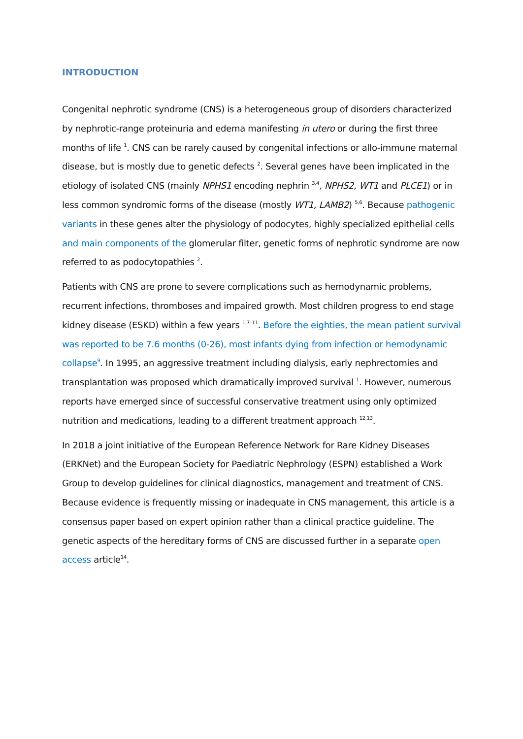INTRODUCTION
Congenital nephrotic syndrome (CNS) is a heterogeneous group of disorders characterized by nephrotic-range proteinuria and edema manifesting in utero or during the first three months of life <sup>1</sup>. CNS can be rarely caused by congenital infections or allo-immune maternal disease, but is mostly due to genetic defects <sup>2</sup>. Several genes have been implicated in the etiology of isolated CNS (mainly NPHS1 encoding nephrin <sup>3,4</sup>, NPHS2, WT1 and PLCE1) or in less common syndromic forms of the disease (mostly WT1, LAMB2) <sup>5,6</sup>. Because pathogenic variants in these genes alter the physiology of podocytes, highly specialized epithelial cells and main components of the glomerular filter, genetic forms of nephrotic syndrome are now referred to as podocytopathies <sup>2</sup>.
Patients with CNS are prone to severe complications such as hemodynamic problems, recurrent infections, thromboses and impaired growth. Most children progress to end stage kidney disease (ESKD) within a few years <sup>1,7–11</sup>. Before the eighties, the mean patient survival was reported to be 7.6 months (0-26), most infants dying from infection or hemodynamic collapse<sup>9</sup>. In 1995, an aggressive treatment including dialysis, early nephrectomies and transplantation was proposed which dramatically improved survival <sup>1</sup>. However, numerous reports have emerged since of successful conservative treatment using only optimized nutrition and medications, leading to a different treatment approach <sup>12,13</sup>.
In 2018 a joint initiative of the European Reference Network for Rare Kidney Diseases (ERKNet) and the European Society for Paediatric Nephrology (ESPN) established a Work Group to develop guidelines for clinical diagnostics, management and treatment of CNS. Because evidence is frequently missing or inadequate in CNS management, this article is a consensus paper based on expert opinion rather than a clinical practice guideline. The genetic aspects of the hereditary forms of CNS are discussed further in a separate open access article<sup>14</sup>.